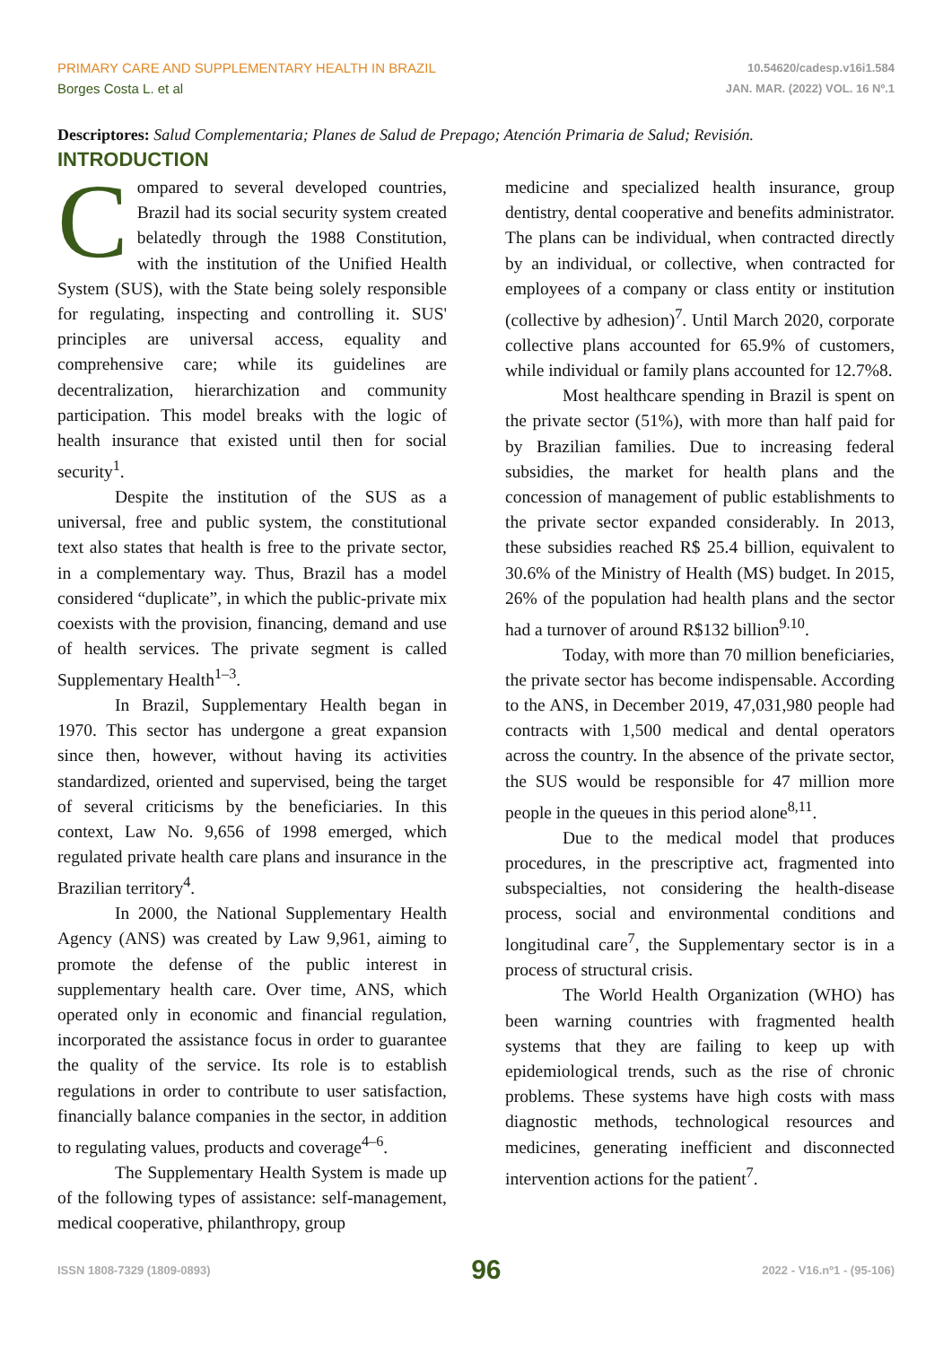PRIMARY CARE AND SUPPLEMENTARY HEALTH IN BRAZIL
Borges Costa L. et al
10.54620/cadesp.v16i1.584
JAN. MAR. (2022) VOL. 16 Nº.1
Descriptores: Salud Complementaria; Planes de Salud de Prepago; Atención Primaria de Salud; Revisión.
INTRODUCTION
Compared to several developed countries, Brazil had its social security system created belatedly through the 1988 Constitution, with the institution of the Unified Health System (SUS), with the State being solely responsible for regulating, inspecting and controlling it. SUS' principles are universal access, equality and comprehensive care; while its guidelines are decentralization, hierarchization and community participation. This model breaks with the logic of health insurance that existed until then for social security<sup>1</sup>.
Despite the institution of the SUS as a universal, free and public system, the constitutional text also states that health is free to the private sector, in a complementary way. Thus, Brazil has a model considered “duplicate”, in which the public-private mix coexists with the provision, financing, demand and use of health services. The private segment is called Supplementary Health<sup>1–3</sup>.
In Brazil, Supplementary Health began in 1970. This sector has undergone a great expansion since then, however, without having its activities standardized, oriented and supervised, being the target of several criticisms by the beneficiaries. In this context, Law No. 9,656 of 1998 emerged, which regulated private health care plans and insurance in the Brazilian territory<sup>4</sup>.
In 2000, the National Supplementary Health Agency (ANS) was created by Law 9,961, aiming to promote the defense of the public interest in supplementary health care. Over time, ANS, which operated only in economic and financial regulation, incorporated the assistance focus in order to guarantee the quality of the service. Its role is to establish regulations in order to contribute to user satisfaction, financially balance companies in the sector, in addition to regulating values, products and coverage<sup>4–6</sup>.
The Supplementary Health System is made up of the following types of assistance: self-management, medical cooperative, philanthropy, group
medicine and specialized health insurance, group dentistry, dental cooperative and benefits administrator. The plans can be individual, when contracted directly by an individual, or collective, when contracted for employees of a company or class entity or institution (collective by adhesion)<sup>7</sup>. Until March 2020, corporate collective plans accounted for 65.9% of customers, while individual or family plans accounted for 12.7%8.
Most healthcare spending in Brazil is spent on the private sector (51%), with more than half paid for by Brazilian families. Due to increasing federal subsidies, the market for health plans and the concession of management of public establishments to the private sector expanded considerably. In 2013, these subsidies reached R$ 25.4 billion, equivalent to 30.6% of the Ministry of Health (MS) budget. In 2015, 26% of the population had health plans and the sector had a turnover of around R$132 billion<sup>9.10</sup>.
Today, with more than 70 million beneficiaries, the private sector has become indispensable. According to the ANS, in December 2019, 47,031,980 people had contracts with 1,500 medical and dental operators across the country. In the absence of the private sector, the SUS would be responsible for 47 million more people in the queues in this period alone<sup>8,11</sup>.
Due to the medical model that produces procedures, in the prescriptive act, fragmented into subspecialties, not considering the health-disease process, social and environmental conditions and longitudinal care<sup>7</sup>, the Supplementary sector is in a process of structural crisis.
The World Health Organization (WHO) has been warning countries with fragmented health systems that they are failing to keep up with epidemiological trends, such as the rise of chronic problems. These systems have high costs with mass diagnostic methods, technological resources and medicines, generating inefficient and disconnected intervention actions for the patient<sup>7</sup>.
ISSN 1808-7329 (1809-0893) 96 2022 - V16.nº1 - (95-106)